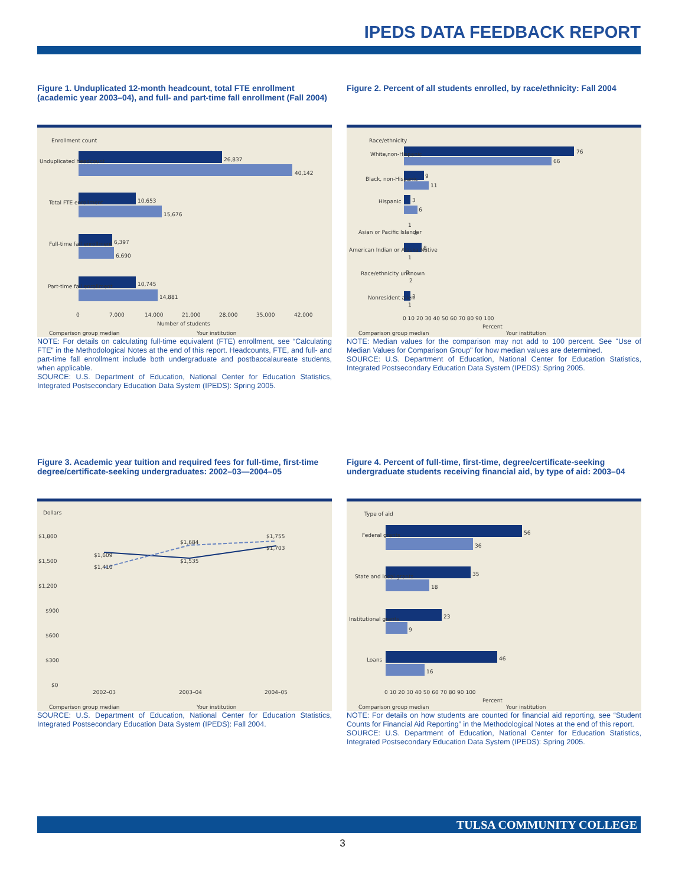IPEDS DATA FEEDBACK REPORT
Figure 1. Unduplicated 12-month headcount, total FTE enrollment (academic year 2003–04), and full- and part-time fall enrollment (Fall 2004)
Enrollment count
26,837
40,142
Unduplicated headcount
10,653
15,676
Total FTE enrollment
6,397
6,690
Full-time fall enrollment
10,745
14,881
Part-time fall enrollment
0
7,000
14,000
21,000
28,000
35,000
42,000
Number of students
Comparison group median
Your institution
NOTE: For details on calculating full-time equivalent (FTE) enrollment, see “Calculating FTE” in the Methodological Notes at the end of this report. Headcounts, FTE, and full- and part-time fall enrollment include both undergraduate and postbaccalaureate students, when applicable.
SOURCE: U.S. Department of Education, National Center for Education Statistics, Integrated Postsecondary Education Data System (IPEDS): Spring 2005.
Figure 2. Percent of all students enrolled, by race/ethnicity: Fall 2004
Race/ethnicity
76
66
White,non-Hispanic
9
11
Black, non-Hispanic
3
6
Hispanic
1
4
Asian or Pacific Islander
8
1
American Indian or Alaska Native
0
2
Race/ethnicity unknown
3
1
Nonresident alien
0 10 20 30 40 50 60 70 80 90 100
Percent
Comparison group median
Your institution
NOTE: Median values for the comparison may not add to 100 percent. See "Use of Median Values for Comparison Group" for how median values are determined.
SOURCE: U.S. Department of Education, National Center for Education Statistics, Integrated Postsecondary Education Data System (IPEDS): Spring 2005.
Figure 3. Academic year tuition and required fees for full-time, first-time degree/certificate-seeking undergraduates: 2002–03—2004–05
Dollars
$1,800
$1,500
$1,200
$900
$600
$300
$0
$1,609
$1,410
$1,684
$1,535
$1,755
$1,703
2002–03
2003–04
2004–05
Comparison group median
Your institution
SOURCE: U.S. Department of Education, National Center for Education Statistics, Integrated Postsecondary Education Data System (IPEDS): Fall 2004.
Figure 4. Percent of full-time, first-time, degree/certificate-seeking undergraduate students receiving financial aid, by type of aid: 2003–04
Type of aid
56
36
Federal grants
35
18
State and local grants
23
9
Institutional grants
46
16
Loans
0 10 20 30 40 50 60 70 80 90 100
Percent
Comparison group median
Your institution
NOTE: For details on how students are counted for financial aid reporting, see “Student Counts for Financial Aid Reporting” in the Methodological Notes at the end of this report.
SOURCE: U.S. Department of Education, National Center for Education Statistics, Integrated Postsecondary Education Data System (IPEDS): Spring 2005.
TULSA COMMUNITY COLLEGE
3